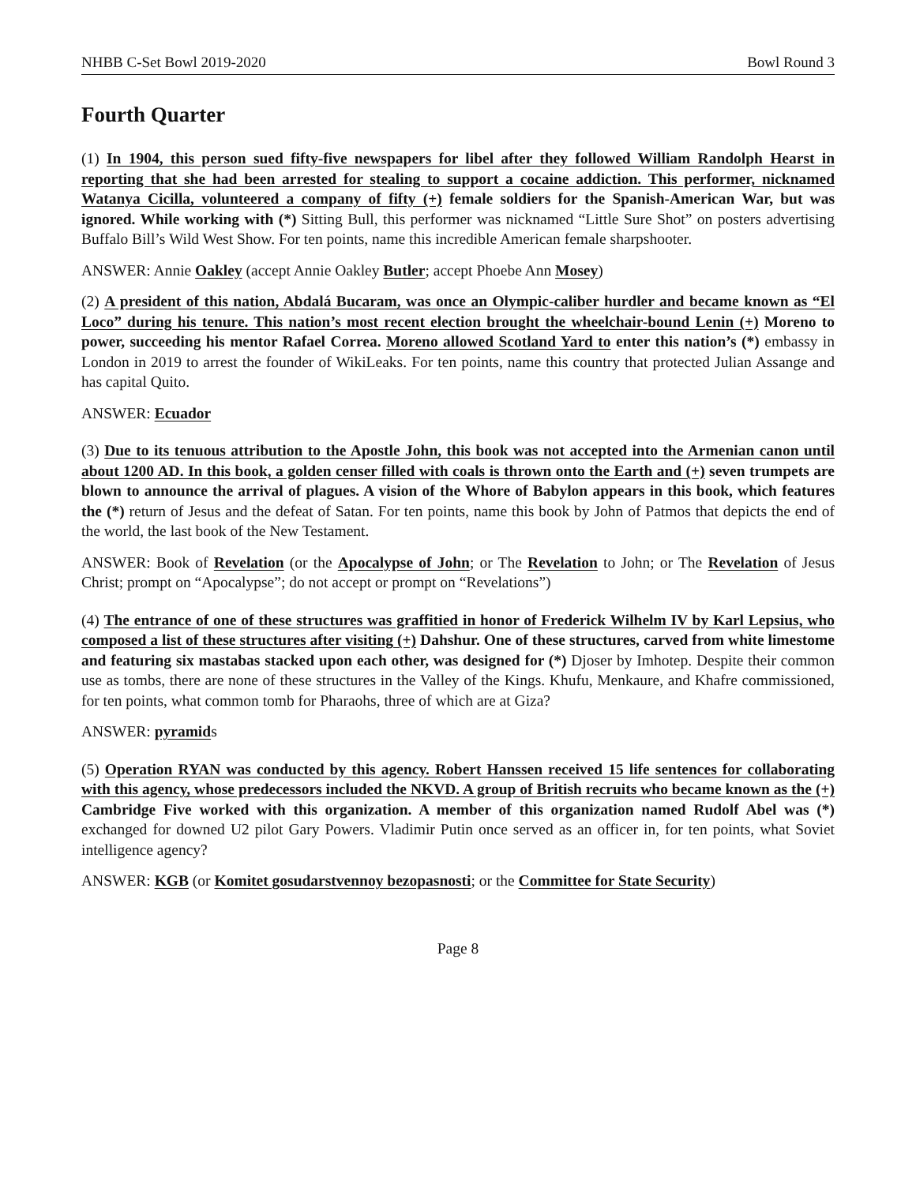NHBB C-Set Bowl 2019-2020 Bowl Round 3
Fourth Quarter
(1) In 1904, this person sued fifty-five newspapers for libel after they followed William Randolph Hearst in reporting that she had been arrested for stealing to support a cocaine addiction. This performer, nicknamed Watanya Cicilla, volunteered a company of fifty (+) female soldiers for the Spanish-American War, but was ignored. While working with (*) Sitting Bull, this performer was nicknamed “Little Sure Shot” on posters advertising Buffalo Bill’s Wild West Show. For ten points, name this incredible American female sharpshooter.
ANSWER: Annie Oakley (accept Annie Oakley Butler; accept Phoebe Ann Mosey)
(2) A president of this nation, Abdalá Bucaram, was once an Olympic-caliber hurdler and became known as “El Loco” during his tenure. This nation’s most recent election brought the wheelchair-bound Lenin (+) Moreno to power, succeeding his mentor Rafael Correa. Moreno allowed Scotland Yard to enter this nation’s (*) embassy in London in 2019 to arrest the founder of WikiLeaks. For ten points, name this country that protected Julian Assange and has capital Quito.
ANSWER: Ecuador
(3) Due to its tenuous attribution to the Apostle John, this book was not accepted into the Armenian canon until about 1200 AD. In this book, a golden censer filled with coals is thrown onto the Earth and (+) seven trumpets are blown to announce the arrival of plagues. A vision of the Whore of Babylon appears in this book, which features the (*) return of Jesus and the defeat of Satan. For ten points, name this book by John of Patmos that depicts the end of the world, the last book of the New Testament.
ANSWER: Book of Revelation (or the Apocalypse of John; or The Revelation to John; or The Revelation of Jesus Christ; prompt on “Apocalypse”; do not accept or prompt on “Revelations”)
(4) The entrance of one of these structures was graffitied in honor of Frederick Wilhelm IV by Karl Lepsius, who composed a list of these structures after visiting (+) Dahshur. One of these structures, carved from white limestome and featuring six mastabas stacked upon each other, was designed for (*) Djoser by Imhotep. Despite their common use as tombs, there are none of these structures in the Valley of the Kings. Khufu, Menkaure, and Khafre commissioned, for ten points, what common tomb for Pharaohs, three of which are at Giza?
ANSWER: pyramids
(5) Operation RYAN was conducted by this agency. Robert Hanssen received 15 life sentences for collaborating with this agency, whose predecessors included the NKVD. A group of British recruits who became known as the (+) Cambridge Five worked with this organization. A member of this organization named Rudolf Abel was (*) exchanged for downed U2 pilot Gary Powers. Vladimir Putin once served as an officer in, for ten points, what Soviet intelligence agency?
ANSWER: KGB (or Komitet gosudarstvennoy bezopasnosti; or the Committee for State Security)
Page 8